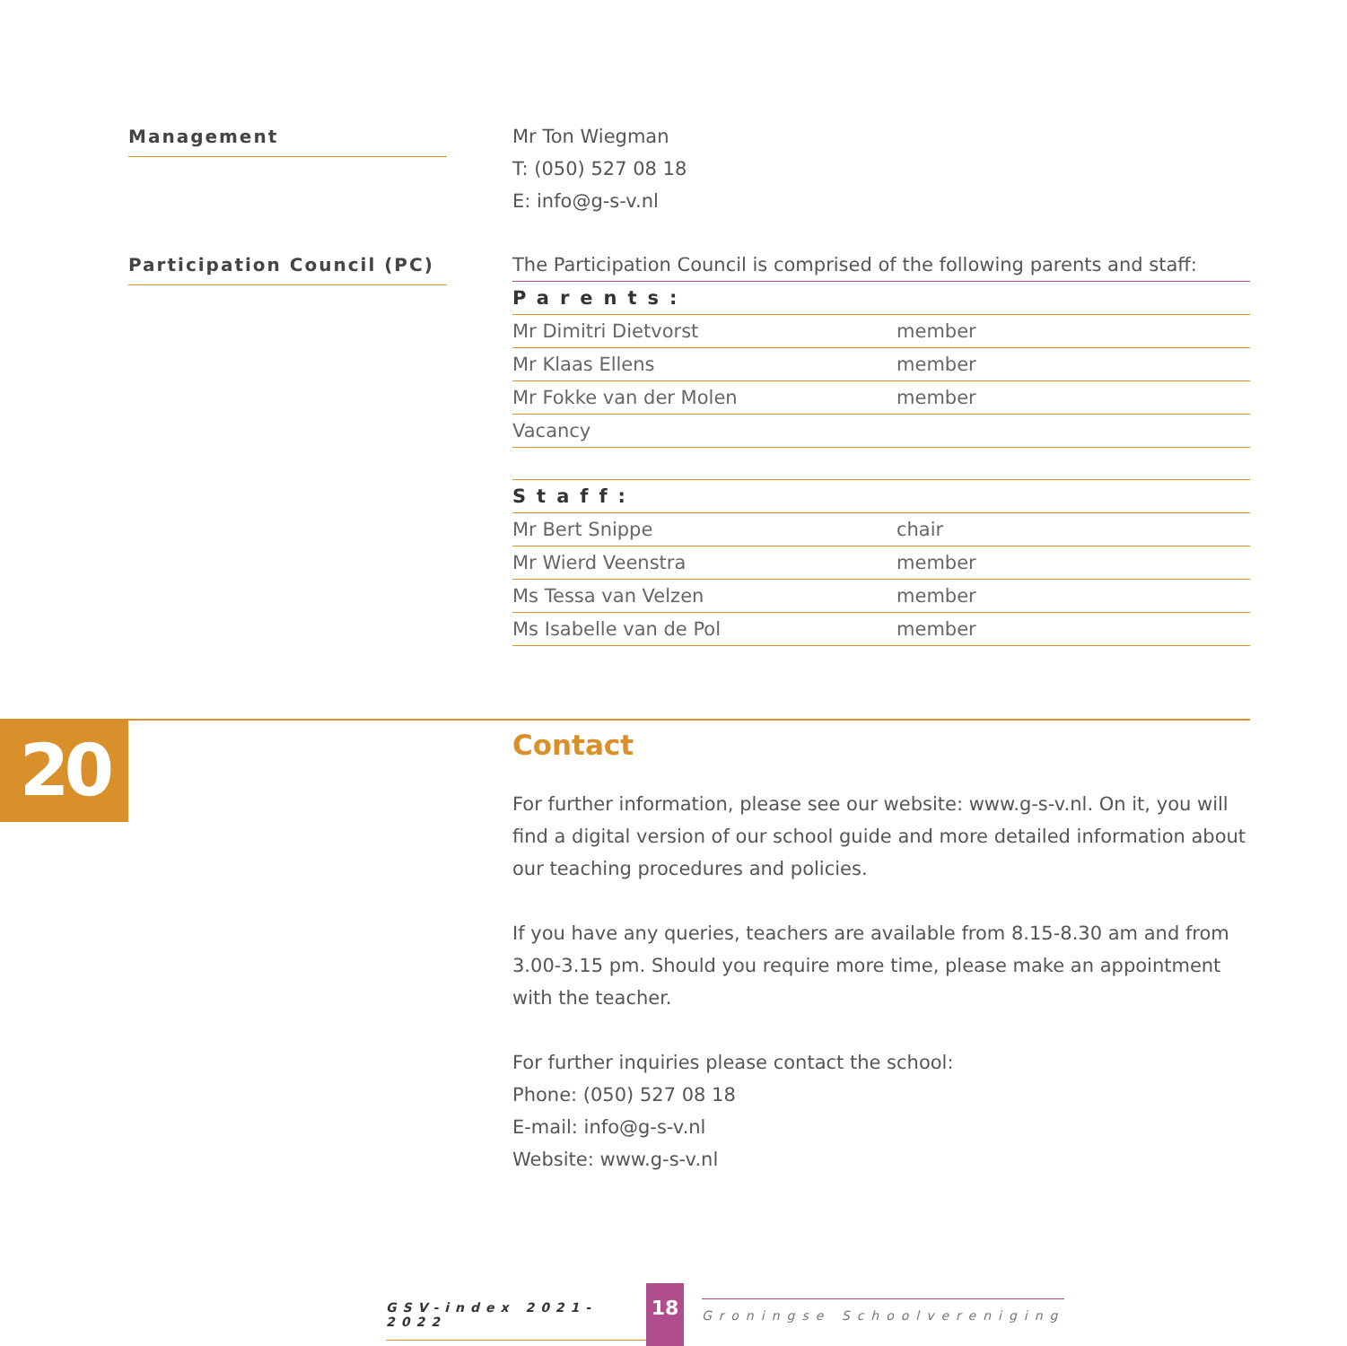Management
Mr Ton Wiegman
T: (050) 527 08 18
E: info@g-s-v.nl
Participation Council (PC)
The Participation Council is comprised of the following parents and staff:
| Parents: | |
| Mr Dimitri Dietvorst | member |
| Mr Klaas Ellens | member |
| Mr Fokke van der Molen | member |
| Vacancy | |
| Staff: | |
| Mr Bert Snippe | chair |
| Mr Wierd Veenstra | member |
| Ms Tessa van Velzen | member |
| Ms Isabelle van de Pol | member |
20
Contact
For further information, please see our website: www.g-s-v.nl. On it, you will find a digital version of our school guide and more detailed information about our teaching procedures and policies.
If you have any queries, teachers are available from 8.15-8.30 am and from 3.00-3.15 pm. Should you require more time, please make an appointment with the teacher.
For further inquiries please contact the school:
Phone: (050) 527 08 18
E-mail: info@g-s-v.nl
Website: www.g-s-v.nl
GSV-index 2021-2022 18 Groningse Schoolvereniging